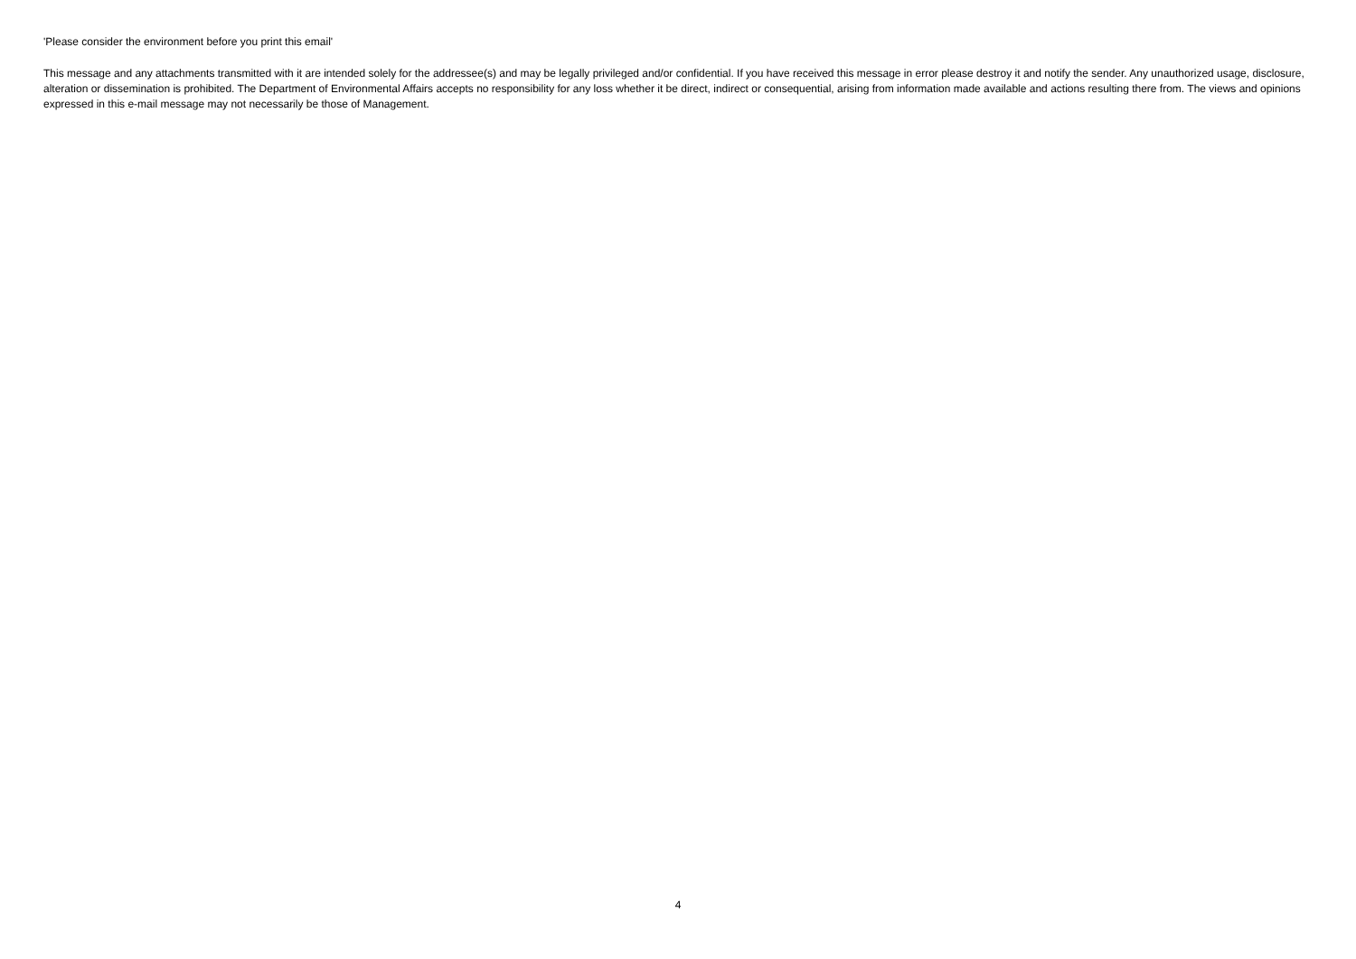'Please consider the environment before you print this email'
This message and any attachments transmitted with it are intended solely for the addressee(s) and may be legally privileged and/or confidential. If you have received this message in error please destroy it and notify the sender. Any unauthorized usage, disclosure, alteration or dissemination is prohibited. The Department of Environmental Affairs accepts no responsibility for any loss whether it be direct, indirect or consequential, arising from information made available and actions resulting there from. The views and opinions expressed in this e-mail message may not necessarily be those of Management.
4